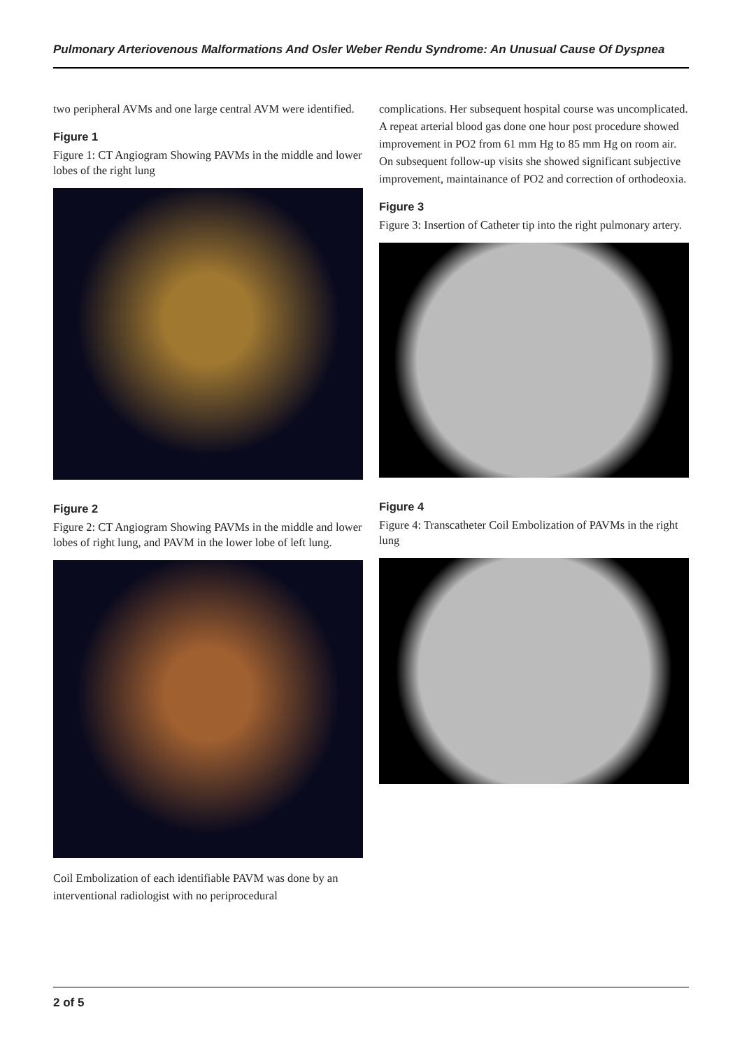Pulmonary Arteriovenous Malformations And Osler Weber Rendu Syndrome: An Unusual Cause Of Dyspnea
two peripheral AVMs and one large central AVM were identified.
Figure 1
Figure 1: CT Angiogram Showing PAVMs in the middle and lower lobes of the right lung
Figure 2
Figure 2: CT Angiogram Showing PAVMs in the middle and lower lobes of right lung, and PAVM in the lower lobe of left lung.
Coil Embolization of each identifiable PAVM was done by an interventional radiologist with no periprocedural
complications. Her subsequent hospital course was uncomplicated. A repeat arterial blood gas done one hour post procedure showed improvement in PO2 from 61 mm Hg to 85 mm Hg on room air. On subsequent follow-up visits she showed significant subjective improvement, maintainance of PO2 and correction of orthodeoxia.
Figure 3
Figure 3: Insertion of Catheter tip into the right pulmonary artery.
Figure 4
Figure 4: Transcatheter Coil Embolization of PAVMs in the right lung
2 of 5